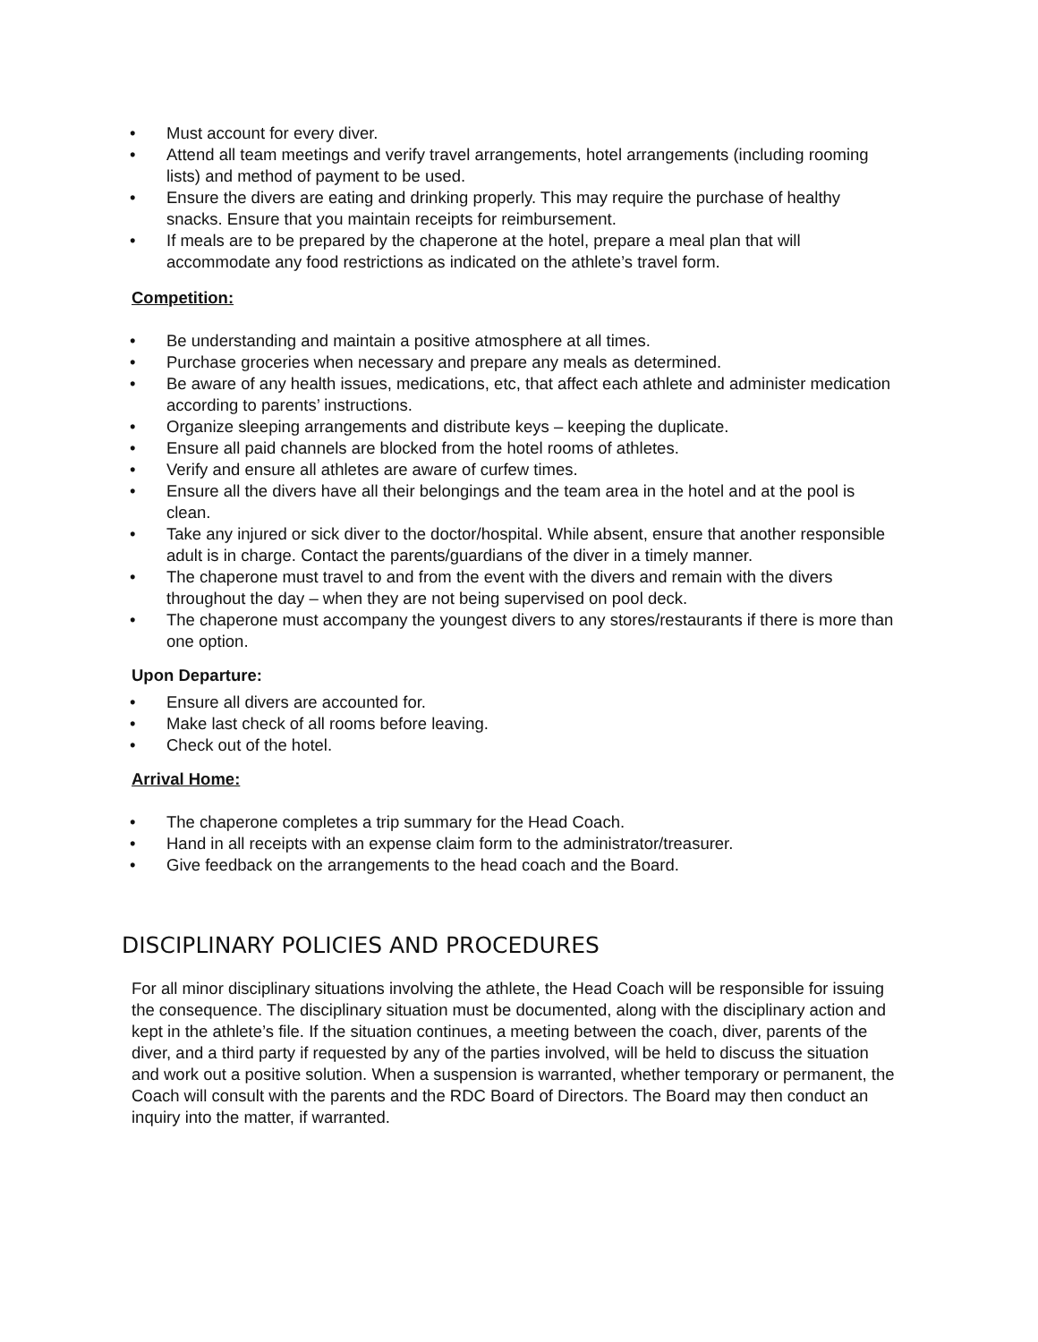• Must account for every diver.
• Attend all team meetings and verify travel arrangements, hotel arrangements (including rooming lists) and method of payment to be used.
• Ensure the divers are eating and drinking properly. This may require the purchase of healthy snacks. Ensure that you maintain receipts for reimbursement.
• If meals are to be prepared by the chaperone at the hotel, prepare a meal plan that will accommodate any food restrictions as indicated on the athlete’s travel form.
Competition:
• Be understanding and maintain a positive atmosphere at all times.
• Purchase groceries when necessary and prepare any meals as determined.
• Be aware of any health issues, medications, etc, that affect each athlete and administer medication according to parents’ instructions.
• Organize sleeping arrangements and distribute keys – keeping the duplicate.
• Ensure all paid channels are blocked from the hotel rooms of athletes.
• Verify and ensure all athletes are aware of curfew times.
• Ensure all the divers have all their belongings and the team area in the hotel and at the pool is clean.
• Take any injured or sick diver to the doctor/hospital. While absent, ensure that another responsible adult is in charge. Contact the parents/guardians of the diver in a timely manner.
• The chaperone must travel to and from the event with the divers and remain with the divers throughout the day – when they are not being supervised on pool deck.
• The chaperone must accompany the youngest divers to any stores/restaurants if there is more than one option.
Upon Departure:
• Ensure all divers are accounted for.
• Make last check of all rooms before leaving.
• Check out of the hotel.
Arrival Home:
• The chaperone completes a trip summary for the Head Coach.
• Hand in all receipts with an expense claim form to the administrator/treasurer.
• Give feedback on the arrangements to the head coach and the Board.
DISCIPLINARY POLICIES AND PROCEDURES
For all minor disciplinary situations involving the athlete, the Head Coach will be responsible for issuing the consequence. The disciplinary situation must be documented, along with the disciplinary action and kept in the athlete’s file. If the situation continues, a meeting between the coach, diver, parents of the diver, and a third party if requested by any of the parties involved, will be held to discuss the situation and work out a positive solution. When a suspension is warranted, whether temporary or permanent, the Coach will consult with the parents and the RDC Board of Directors. The Board may then conduct an inquiry into the matter, if warranted.